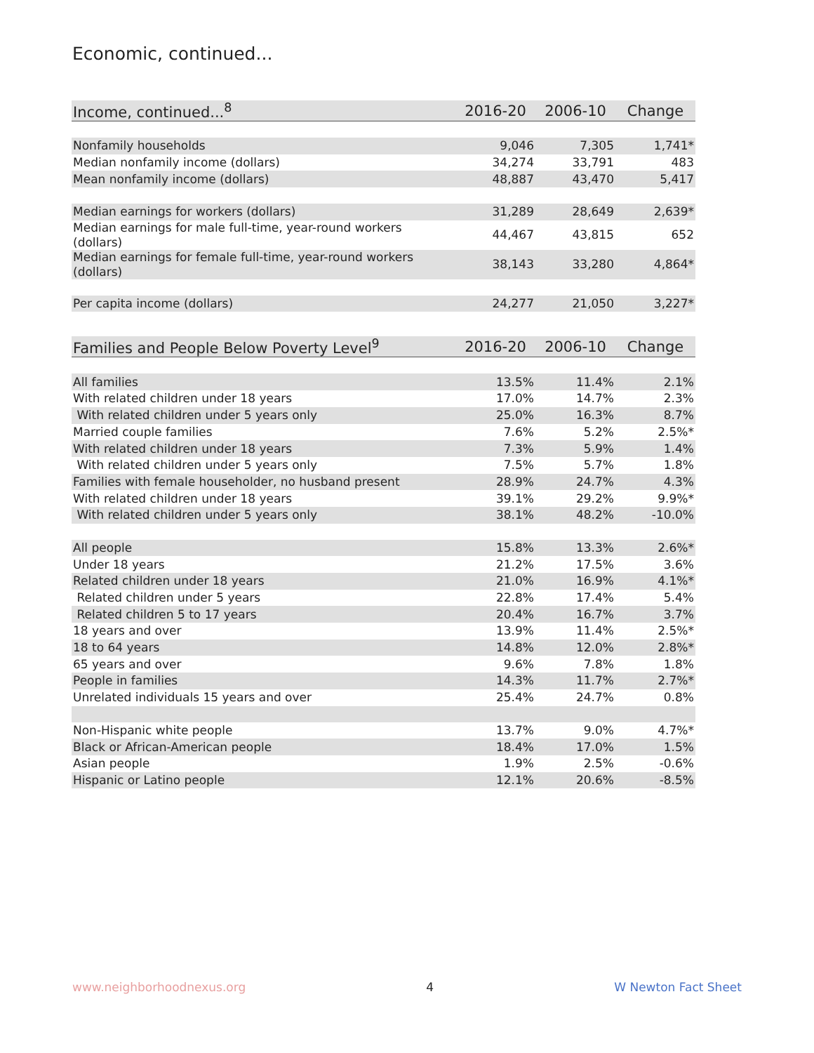Economic, continued...
| Income, continued...<sup>8</sup> | 2016-20 | 2006-10 | Change |
| --- | --- | --- | --- |
| Nonfamily households | 9,046 | 7,305 | 1,741* |
| Median nonfamily income (dollars) | 34,274 | 33,791 | 483 |
| Mean nonfamily income (dollars) | 48,887 | 43,470 | 5,417 |
| Median earnings for workers (dollars) | 31,289 | 28,649 | 2,639* |
| Median earnings for male full-time, year-round workers (dollars) | 44,467 | 43,815 | 652 |
| Median earnings for female full-time, year-round workers (dollars) | 38,143 | 33,280 | 4,864* |
| Per capita income (dollars) | 24,277 | 21,050 | 3,227* |
| Families and People Below Poverty Level<sup>9</sup> | 2016-20 | 2006-10 | Change |
| --- | --- | --- | --- |
| All families | 13.5% | 11.4% | 2.1% |
| With related children under 18 years | 17.0% | 14.7% | 2.3% |
| With related children under 5 years only | 25.0% | 16.3% | 8.7% |
| Married couple families | 7.6% | 5.2% | 2.5%* |
| With related children under 18 years | 7.3% | 5.9% | 1.4% |
| With related children under 5 years only | 7.5% | 5.7% | 1.8% |
| Families with female householder, no husband present | 28.9% | 24.7% | 4.3% |
| With related children under 18 years | 39.1% | 29.2% | 9.9%* |
| With related children under 5 years only | 38.1% | 48.2% | -10.0% |
| All people | 15.8% | 13.3% | 2.6%* |
| Under 18 years | 21.2% | 17.5% | 3.6% |
| Related children under 18 years | 21.0% | 16.9% | 4.1%* |
| Related children under 5 years | 22.8% | 17.4% | 5.4% |
| Related children 5 to 17 years | 20.4% | 16.7% | 3.7% |
| 18 years and over | 13.9% | 11.4% | 2.5%* |
| 18 to 64 years | 14.8% | 12.0% | 2.8%* |
| 65 years and over | 9.6% | 7.8% | 1.8% |
| People in families | 14.3% | 11.7% | 2.7%* |
| Unrelated individuals 15 years and over | 25.4% | 24.7% | 0.8% |
| Non-Hispanic white people | 13.7% | 9.0% | 4.7%* |
| Black or African-American people | 18.4% | 17.0% | 1.5% |
| Asian people | 1.9% | 2.5% | -0.6% |
| Hispanic or Latino people | 12.1% | 20.6% | -8.5% |
www.neighborhoodnexus.org 4 W Newton Fact Sheet